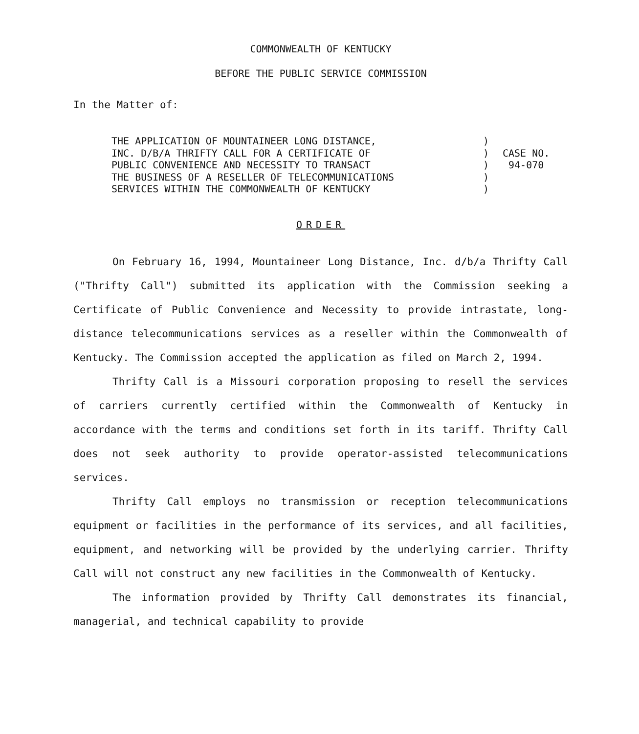COMMONWEALTH OF KENTUCKY
BEFORE THE PUBLIC SERVICE COMMISSION
In the Matter of:
THE APPLICATION OF MOUNTAINEER LONG DISTANCE,
INC. D/B/A THRIFTY CALL FOR A CERTIFICATE OF
PUBLIC CONVENIENCE AND NECESSITY TO TRANSACT
THE BUSINESS OF A RESELLER OF TELECOMMUNICATIONS
SERVICES WITHIN THE COMMONWEALTH OF KENTUCKY
)
)
)
)
)
CASE NO.
94-070
ORDER
On February 16, 1994, Mountaineer Long Distance, Inc. d/b/a Thrifty Call ("Thrifty Call") submitted its application with the Commission seeking a Certificate of Public Convenience and Necessity to provide intrastate, long-distance telecommunications services as a reseller within the Commonwealth of Kentucky. The Commission accepted the application as filed on March 2, 1994.
Thrifty Call is a Missouri corporation proposing to resell the services of carriers currently certified within the Commonwealth of Kentucky in accordance with the terms and conditions set forth in its tariff. Thrifty Call does not seek authority to provide operator-assisted telecommunications services.
Thrifty Call employs no transmission or reception telecommunications equipment or facilities in the performance of its services, and all facilities, equipment, and networking will be provided by the underlying carrier. Thrifty Call will not construct any new facilities in the Commonwealth of Kentucky.
The information provided by Thrifty Call demonstrates its financial, managerial, and technical capability to provide